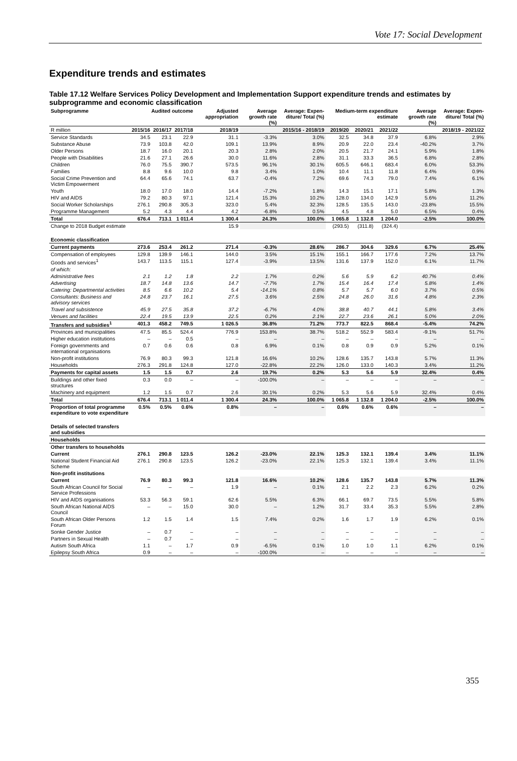Vote 17: Social Development
Expenditure trends and estimates
Table 17.12 Welfare Services Policy Development and Implementation Support expenditure trends and estimates by subprogramme and economic classification
| Subprogramme | Audited outcome | | | Adjusted appropriation | Average growth rate (%) | Average: Expen-diture/ Total (%) | Medium-term expenditure estimate | | | Average growth rate (%) | Average: Expen-diture/ Total (%) |
| --- | --- | --- | --- | --- | --- | --- | --- | --- | --- | --- | --- |
| R million | 2015/16 | 2016/17 | 2017/18 | 2018/19 | 2015/16 - 2018/19 | | 2019/20 | 2020/21 | 2021/22 | 2018/19 - 2021/22 | |
| Service Standards | 34.5 | 23.1 | 22.9 | 31.1 | -3.3% | 3.0% | 32.5 | 34.8 | 37.9 | 6.8% | 2.9% |
| Substance Abuse | 73.9 | 103.8 | 42.0 | 109.1 | 13.9% | 8.9% | 20.9 | 22.0 | 23.4 | -40.2% | 3.7% |
| Older Persons | 18.7 | 16.0 | 20.1 | 20.3 | 2.8% | 2.0% | 20.5 | 21.7 | 24.1 | 5.9% | 1.8% |
| People with Disabilities | 21.6 | 27.1 | 26.6 | 30.0 | 11.6% | 2.8% | 31.1 | 33.3 | 36.5 | 6.8% | 2.8% |
| Children | 76.0 | 75.5 | 390.7 | 573.5 | 96.1% | 30.1% | 605.5 | 646.1 | 683.4 | 6.0% | 53.3% |
| Families | 8.8 | 9.6 | 10.0 | 9.8 | 3.4% | 1.0% | 10.4 | 11.1 | 11.8 | 6.4% | 0.9% |
| Social Crime Prevention and Victim Empowerment | 64.4 | 65.6 | 74.1 | 63.7 | -0.4% | 7.2% | 69.6 | 74.3 | 79.0 | 7.4% | 6.1% |
| Youth | 18.0 | 17.0 | 18.0 | 14.4 | -7.2% | 1.8% | 14.3 | 15.1 | 17.1 | 5.8% | 1.3% |
| HIV and AIDS | 79.2 | 80.3 | 97.1 | 121.4 | 15.3% | 10.2% | 128.0 | 134.0 | 142.9 | 5.6% | 11.2% |
| Social Worker Scholarships | 276.1 | 290.8 | 305.3 | 323.0 | 5.4% | 32.3% | 128.5 | 135.5 | 143.0 | -23.8% | 15.5% |
| Programme Management | 5.2 | 4.3 | 4.4 | 4.2 | -6.8% | 0.5% | 4.5 | 4.8 | 5.0 | 6.5% | 0.4% |
| Total | 676.4 | 713.1 | 1 011.4 | 1 300.4 | 24.3% | 100.0% | 1 065.8 | 1 132.8 | 1 204.0 | -2.5% | 100.0% |
| Change to 2018 Budget estimate | | | | 15.9 | | | (293.5) | (311.8) | (324.4) | | |
| Economic classification | | | | | | | | | | | |
| Current payments | 273.6 | 253.4 | 261.2 | 271.4 | -0.3% | 28.6% | 286.7 | 304.6 | 329.6 | 6.7% | 25.4% |
| Compensation of employees | 129.8 | 139.9 | 146.1 | 144.0 | 3.5% | 15.1% | 155.1 | 166.7 | 177.6 | 7.2% | 13.7% |
| Goods and services<sup>1</sup> | 143.7 | 113.5 | 115.1 | 127.4 | -3.9% | 13.5% | 131.6 | 137.9 | 152.0 | 6.1% | 11.7% |
| of which: | | | | | | | | | | | |
| Administrative fees | 2.1 | 1.2 | 1.8 | 2.2 | 1.7% | 0.2% | 5.6 | 5.9 | 6.2 | 40.7% | 0.4% |
| Advertising | 18.7 | 14.8 | 13.6 | 14.7 | -7.7% | 1.7% | 15.4 | 16.4 | 17.4 | 5.8% | 1.4% |
| Catering: Departmental activities | 8.5 | 6.6 | 10.2 | 5.4 | -14.1% | 0.8% | 5.7 | 5.7 | 6.0 | 3.7% | 0.5% |
| Consultants: Business and advisory services | 24.8 | 23.7 | 16.1 | 27.5 | 3.6% | 2.5% | 24.8 | 26.0 | 31.6 | 4.8% | 2.3% |
| Travel and subsistence | 45.9 | 27.5 | 35.8 | 37.2 | -6.7% | 4.0% | 38.8 | 40.7 | 44.1 | 5.8% | 3.4% |
| Venues and facilities | 22.4 | 19.5 | 13.9 | 22.5 | 0.2% | 2.1% | 22.7 | 23.6 | 26.1 | 5.0% | 2.0% |
| Transfers and subsidies<sup>1</sup> | 401.3 | 458.2 | 749.5 | 1 026.5 | 36.8% | 71.2% | 773.7 | 822.5 | 868.4 | -5.4% | 74.2% |
| Provinces and municipalities | 47.5 | 85.5 | 524.4 | 776.9 | 153.8% | 38.7% | 518.2 | 552.9 | 583.4 | -9.1% | 51.7% |
| Higher education institutions | – | – | 0.5 | – | – | – | – | – | – | – | – |
| Foreign governments and international organisations | 0.7 | 0.6 | 0.6 | 0.8 | 6.9% | 0.1% | 0.8 | 0.9 | 0.9 | 5.2% | 0.1% |
| Non-profit institutions | 76.9 | 80.3 | 99.3 | 121.8 | 16.6% | 10.2% | 128.6 | 135.7 | 143.8 | 5.7% | 11.3% |
| Households | 276.3 | 291.8 | 124.8 | 127.0 | -22.8% | 22.2% | 126.0 | 133.0 | 140.3 | 3.4% | 11.2% |
| Payments for capital assets | 1.5 | 1.5 | 0.7 | 2.6 | 19.7% | 0.2% | 5.3 | 5.6 | 5.9 | 32.4% | 0.4% |
| Buildings and other fixed structures | 0.3 | 0.0 | – | – | -100.0% | – | – | – | – | – | – |
| Machinery and equipment | 1.2 | 1.5 | 0.7 | 2.6 | 30.1% | 0.2% | 5.3 | 5.6 | 5.9 | 32.4% | 0.4% |
| Total | 676.4 | 713.1 | 1 011.4 | 1 300.4 | 24.3% | 100.0% | 1 065.8 | 1 132.8 | 1 204.0 | -2.5% | 100.0% |
| Proportion of total programme expenditure to vote expenditure | 0.5% | 0.5% | 0.6% | 0.8% | – | – | 0.6% | 0.6% | 0.6% | – | – |
| Details of selected transfers and subsidies | | | | | | | | | | | |
| Households | | | | | | | | | | | |
| Other transfers to households | | | | | | | | | | | |
| Current | 276.1 | 290.8 | 123.5 | 126.2 | -23.0% | 22.1% | 125.3 | 132.1 | 139.4 | 3.4% | 11.1% |
| National Student Financial Aid Scheme | 276.1 | 290.8 | 123.5 | 126.2 | -23.0% | 22.1% | 125.3 | 132.1 | 139.4 | 3.4% | 11.1% |
| Non-profit institutions | | | | | | | | | | | |
| Current | 76.9 | 80.3 | 99.3 | 121.8 | 16.6% | 10.2% | 128.6 | 135.7 | 143.8 | 5.7% | 11.3% |
| South African Council for Social Service Professions | – | – | – | 1.9 | – | 0.1% | 2.1 | 2.2 | 2.3 | 6.2% | 0.2% |
| HIV and AIDS organisations | 53.3 | 56.3 | 59.1 | 62.6 | 5.5% | 6.3% | 66.1 | 69.7 | 73.5 | 5.5% | 5.8% |
| South African National AIDS Council | – | – | 15.0 | 30.0 | – | 1.2% | 31.7 | 33.4 | 35.3 | 5.5% | 2.8% |
| South African Older Persons Forum | 1.2 | 1.5 | 1.4 | 1.5 | 7.4% | 0.2% | 1.6 | 1.7 | 1.9 | 6.2% | 0.1% |
| Sonke Gender Justice | – | 0.7 | – | – | – | – | – | – | – | – | – |
| Partners in Sexual Health | – | 0.7 | – | – | – | – | – | – | – | – | – |
| Autism South Africa | 1.1 | – | 1.7 | 0.9 | -6.5% | 0.1% | 1.0 | 1.0 | 1.1 | 6.2% | 0.1% |
| Epilepsy South Africa | 0.9 | – | – | – | -100.0% | – | – | – | – | – | – |
355